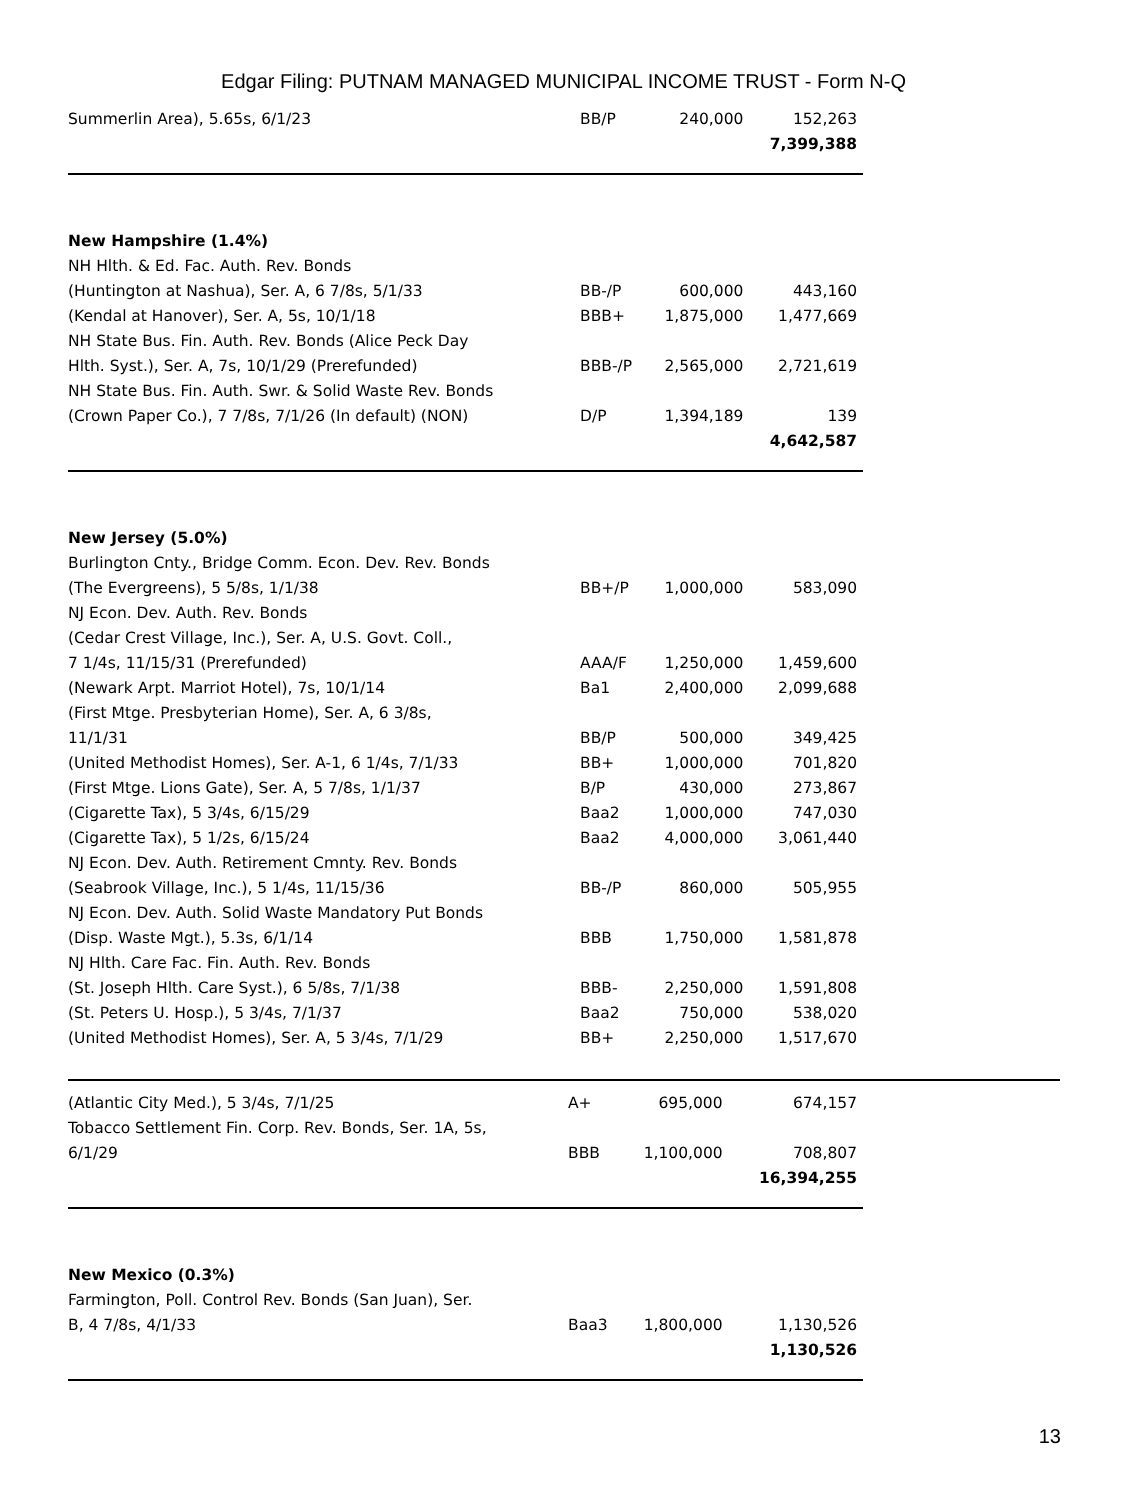Edgar Filing: PUTNAM MANAGED MUNICIPAL INCOME TRUST - Form N-Q
| Summerlin Area), 5.65s, 6/1/23 | BB/P | 240,000 | 152,263 |
| | | | 7,399,388 |
| New Hampshire (1.4%) | | | |
| NH Hlth. & Ed. Fac. Auth. Rev. Bonds | | | |
| (Huntington at Nashua), Ser. A, 6 7/8s, 5/1/33 | BB-/P | 600,000 | 443,160 |
| (Kendal at Hanover), Ser. A, 5s, 10/1/18 | BBB+ | 1,875,000 | 1,477,669 |
| NH State Bus. Fin. Auth. Rev. Bonds (Alice Peck Day | | | |
| Hlth. Syst.), Ser. A, 7s, 10/1/29 (Prerefunded) | BBB-/P | 2,565,000 | 2,721,619 |
| NH State Bus. Fin. Auth. Swr. & Solid Waste Rev. Bonds | | | |
| (Crown Paper Co.), 7 7/8s, 7/1/26 (In default) (NON) | D/P | 1,394,189 | 139 |
| | | | 4,642,587 |
| New Jersey (5.0%) | | | |
| Burlington Cnty., Bridge Comm. Econ. Dev. Rev. Bonds | | | |
| (The Evergreens), 5 5/8s, 1/1/38 | BB+/P | 1,000,000 | 583,090 |
| NJ Econ. Dev. Auth. Rev. Bonds | | | |
| (Cedar Crest Village, Inc.), Ser. A, U.S. Govt. Coll., | | | |
| 7 1/4s, 11/15/31 (Prerefunded) | AAA/F | 1,250,000 | 1,459,600 |
| (Newark Arpt. Marriot Hotel), 7s, 10/1/14 | Ba1 | 2,400,000 | 2,099,688 |
| (First Mtge. Presbyterian Home), Ser. A, 6 3/8s, | | | |
| 11/1/31 | BB/P | 500,000 | 349,425 |
| (United Methodist Homes), Ser. A-1, 6 1/4s, 7/1/33 | BB+ | 1,000,000 | 701,820 |
| (First Mtge. Lions Gate), Ser. A, 5 7/8s, 1/1/37 | B/P | 430,000 | 273,867 |
| (Cigarette Tax), 5 3/4s, 6/15/29 | Baa2 | 1,000,000 | 747,030 |
| (Cigarette Tax), 5 1/2s, 6/15/24 | Baa2 | 4,000,000 | 3,061,440 |
| NJ Econ. Dev. Auth. Retirement Cmnty. Rev. Bonds | | | |
| (Seabrook Village, Inc.), 5 1/4s, 11/15/36 | BB-/P | 860,000 | 505,955 |
| NJ Econ. Dev. Auth. Solid Waste Mandatory Put Bonds | | | |
| (Disp. Waste Mgt.), 5.3s, 6/1/14 | BBB | 1,750,000 | 1,581,878 |
| NJ Hlth. Care Fac. Fin. Auth. Rev. Bonds | | | |
| (St. Joseph Hlth. Care Syst.), 6 5/8s, 7/1/38 | BBB- | 2,250,000 | 1,591,808 |
| (St. Peters U. Hosp.), 5 3/4s, 7/1/37 | Baa2 | 750,000 | 538,020 |
| (United Methodist Homes), Ser. A, 5 3/4s, 7/1/29 | BB+ | 2,250,000 | 1,517,670 |
| (Atlantic City Med.), 5 3/4s, 7/1/25 | A+ | 695,000 | 674,157 |
| Tobacco Settlement Fin. Corp. Rev. Bonds, Ser. 1A, 5s, | | | |
| 6/1/29 | BBB | 1,100,000 | 708,807 |
| | | | 16,394,255 |
| New Mexico (0.3%) | | | |
| Farmington, Poll. Control Rev. Bonds (San Juan), Ser. | | | |
| B, 4 7/8s, 4/1/33 | Baa3 | 1,800,000 | 1,130,526 |
| | | | 1,130,526 |
13